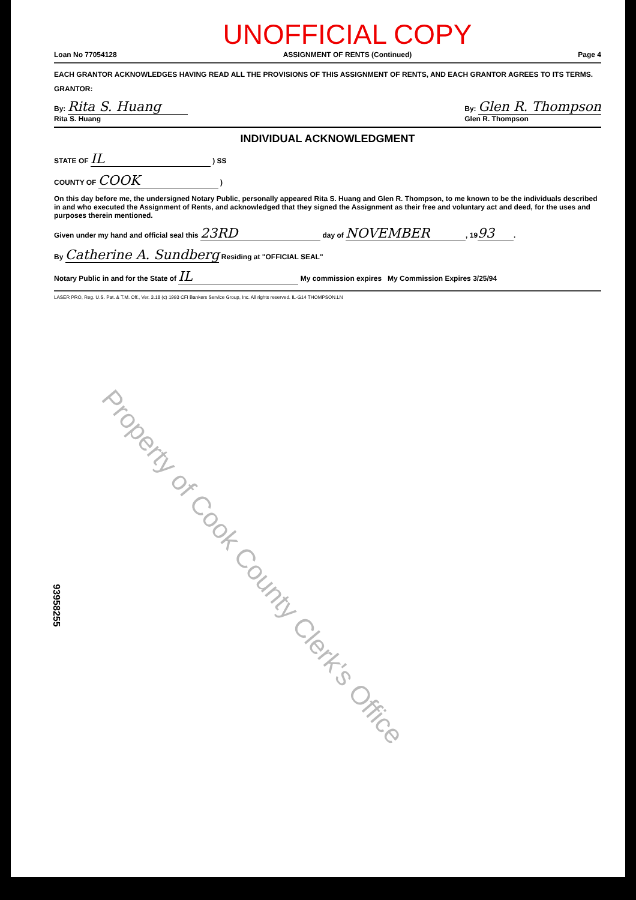Loan No 77054128
UNOFFICIAL COPY
ASSIGNMENT OF RENTS (Continued)
Page 4
EACH GRANTOR ACKNOWLEDGES HAVING READ ALL THE PROVISIONS OF THIS ASSIGNMENT OF RENTS, AND EACH GRANTOR AGREES TO ITS TERMS.
GRANTOR:
By: Rita S. Huang
Rita S. Huang
By: Glen R. Thompson
Glen R. Thompson
INDIVIDUAL ACKNOWLEDGMENT
STATE OF IL ) SS
COUNTY OF COOK )
On this day before me, the undersigned Notary Public, personally appeared Rita S. Huang and Glen R. Thompson, to me known to be the individuals described in and who executed the Assignment of Rents, and acknowledged that they signed the Assignment as their free and voluntary act and deed, for the uses and purposes therein mentioned.
Given under my hand and official seal this 23RD day of NOVEMBER, 19 93.
By Catherine A. Sundberg Residing at "OFFICIAL SEAL"
Notary Public in and for the State of IL My commission expires My Commission Expires 3/25/94
LASER PRO, Reg. U.S. Pat. & T.M. Off., Ver. 3.18 (c) 1993 CFI Bankers Service Group, Inc. All rights reserved. IL-G14 THOMPSON.LN
Property of Cook County Clerk's Office
93958255